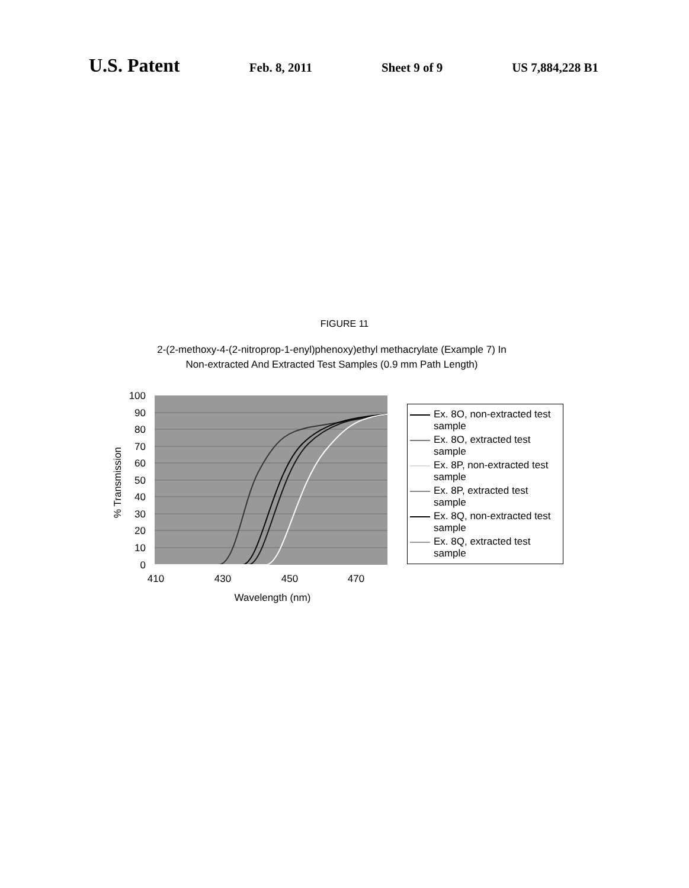U.S. Patent Feb. 8, 2011 Sheet 9 of 9 US 7,884,228 B1
FIGURE 11
2-(2-methoxy-4-(2-nitroprop-1-enyl)phenoxy)ethyl methacrylate (Example 7) In Non-extracted And Extracted Test Samples (0.9 mm Path Length)
100
90
80
70
60
50
40
30
20
10
0
410
430
450
470
Wavelength (nm)
% Transmission
Ex. 8O, non-extracted test sample
Ex. 8O, extracted test sample
Ex. 8P, non-extracted test sample
Ex. 8P, extracted test sample
Ex. 8Q, non-extracted test sample
Ex. 8Q, extracted test sample